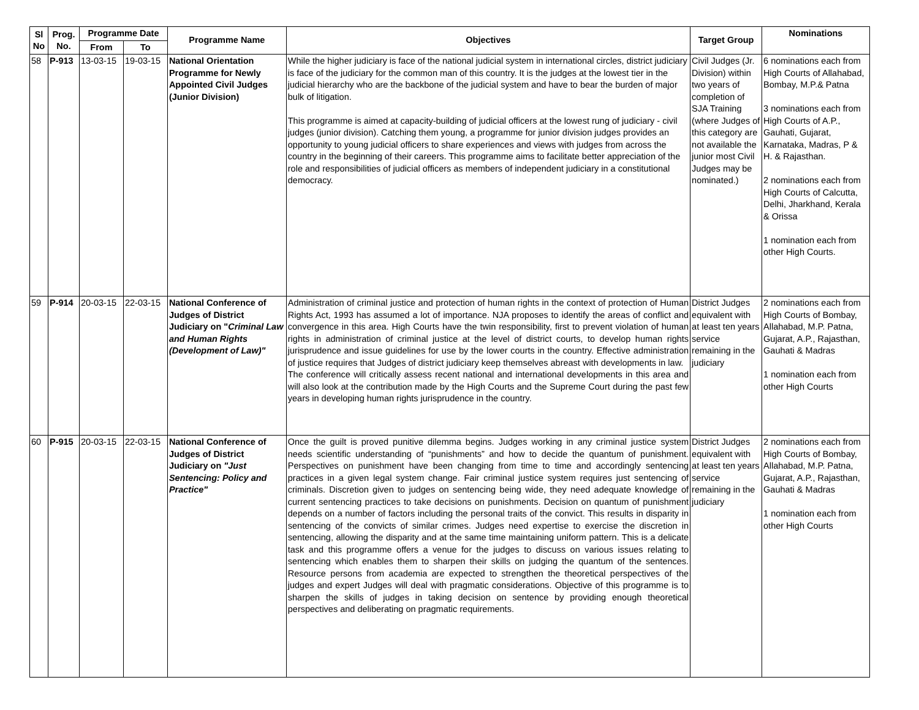| Sl No | Prog. No. | Programme Date | | Programme Name | Objectives | Target Group | Nominations |
| --- | --- | --- | --- | --- | --- | --- | --- |
| | | From | To | | | | |
| 58 | P-913 | 13-03-15 | 19-03-15 | National Orientation Programme for Newly Appointed Civil Judges (Junior Division) | While the higher judiciary is face of the national judicial system in international circles, district judiciary is face of the judiciary for the common man of this country. It is the judges at the lowest tier in the judicial hierarchy who are the backbone of the judicial system and have to bear the burden of major bulk of litigation. This programme is aimed at capacity-building of judicial officers at the lowest rung of judiciary - civil judges (junior division). Catching them young, a programme for junior division judges provides an opportunity to young judicial officers to share experiences and views with judges from across the country in the beginning of their careers. This programme aims to facilitate better appreciation of the role and responsibilities of judicial officers as members of independent judiciary in a constitutional democracy. | Civil Judges (Jr. Division) within two years of completion of SJA Training (where Judges of this category are not available the junior most Civil Judges may be nominated.) | 6 nominations each from High Courts of Allahabad, Bombay, M.P.& Patna 3 nominations each from High Courts of A.P., Gauhati, Gujarat, Karnataka, Madras, P & H. & Rajasthan. 2 nominations each from High Courts of Calcutta, Delhi, Jharkhand, Kerala & Orissa 1 nomination each from other High Courts. |
| 59 | P-914 | 20-03-15 | 22-03-15 | National Conference of Judges of District Judiciary on " Criminal Law and Human Rights (Development of Law)" | Administration of criminal justice and protection of human rights in the context of protection of Human Rights Act, 1993 has assumed a lot of importance. NJA proposes to identify the areas of conflict and convergence in this area. High Courts have the twin responsibility, first to prevent violation of human rights in administration of criminal justice at the level of district courts, to develop human rights jurisprudence and issue guidelines for use by the lower courts in the country. Effective administration of justice requires that Judges of district judiciary keep themselves abreast with developments in law. The conference will critically assess recent national and international developments in this area and will also look at the contribution made by the High Courts and the Supreme Court during the past few years in developing human rights jurisprudence in the country. | District Judges equivalent with at least ten years service remaining in the judiciary | 2 nominations each from High Courts of Bombay, Allahabad, M.P. Patna, Gujarat, A.P., Rajasthan, Gauhati & Madras 1 nomination each from other High Courts |
| 60 | P-915 | 20-03-15 | 22-03-15 | National Conference of Judges of District Judiciary on "Just Sentencing: Policy and Practice" | Once the guilt is proved punitive dilemma begins. Judges working in any criminal justice system needs scientific understanding of “punishments” and how to decide the quantum of punishment. Perspectives on punishment have been changing from time to time and accordingly sentencing practices in a given legal system change. Fair criminal justice system requires just sentencing of criminals. Discretion given to judges on sentencing being wide, they need adequate knowledge of current sentencing practices to take decisions on punishments. Decision on quantum of punishment depends on a number of factors including the personal traits of the convict. This results in disparity in sentencing of the convicts of similar crimes. Judges need expertise to exercise the discretion in sentencing, allowing the disparity and at the same time maintaining uniform pattern. This is a delicate task and this programme offers a venue for the judges to discuss on various issues relating to sentencing which enables them to sharpen their skills on judging the quantum of the sentences. Resource persons from academia are expected to strengthen the theoretical perspectives of the judges and expert Judges will deal with pragmatic considerations. Objective of this programme is to sharpen the skills of judges in taking decision on sentence by providing enough theoretical perspectives and deliberating on pragmatic requirements. | District Judges equivalent with at least ten years service remaining in the judiciary | 2 nominations each from High Courts of Bombay, Allahabad, M.P. Patna, Gujarat, A.P., Rajasthan, Gauhati & Madras 1 nomination each from other High Courts |